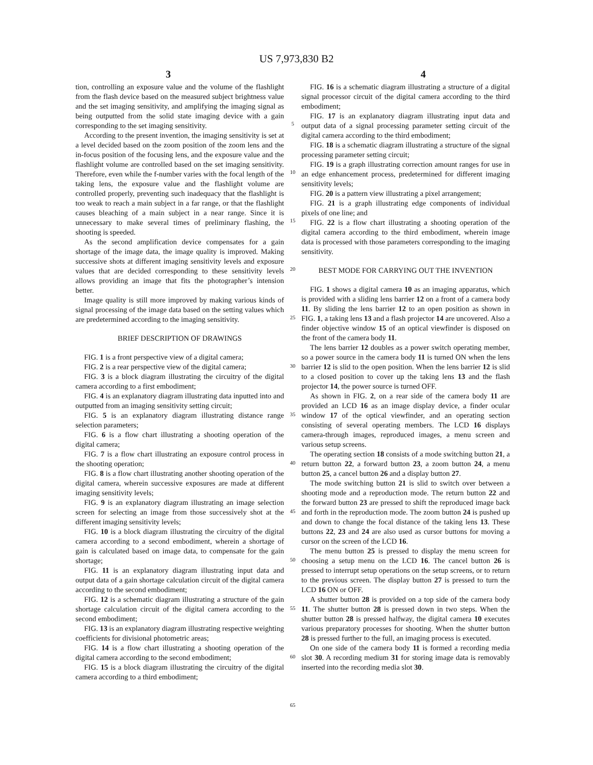US 7,973,830 B2
3 4
tion, controlling an exposure value and the volume of the flashlight from the flash device based on the measured subject brightness value and the set imaging sensitivity, and amplifying the imaging signal as being outputted from the solid state imaging device with a gain corresponding to the set imaging sensitivity.
According to the present invention, the imaging sensitivity is set at a level decided based on the zoom position of the zoom lens and the in-focus position of the focusing lens, and the exposure value and the flashlight volume are controlled based on the set imaging sensitivity. Therefore, even while the f-number varies with the focal length of the taking lens, the exposure value and the flashlight volume are controlled properly, preventing such inadequacy that the flashlight is too weak to reach a main subject in a far range, or that the flashlight causes bleaching of a main subject in a near range. Since it is unnecessary to make several times of preliminary flashing, the shooting is speeded.
As the second amplification device compensates for a gain shortage of the image data, the image quality is improved. Making successive shots at different imaging sensitivity levels and exposure values that are decided corresponding to these sensitivity levels allows providing an image that fits the photographer’s intension better.
Image quality is still more improved by making various kinds of signal processing of the image data based on the setting values which are predetermined according to the imaging sensitivity.
BRIEF DESCRIPTION OF DRAWINGS
FIG. 1 is a front perspective view of a digital camera;
FIG. 2 is a rear perspective view of the digital camera;
FIG. 3 is a block diagram illustrating the circuitry of the digital camera according to a first embodiment;
FIG. 4 is an explanatory diagram illustrating data inputted into and outputted from an imaging sensitivity setting circuit;
FIG. 5 is an explanatory diagram illustrating distance range selection parameters;
FIG. 6 is a flow chart illustrating a shooting operation of the digital camera;
FIG. 7 is a flow chart illustrating an exposure control process in the shooting operation;
FIG. 8 is a flow chart illustrating another shooting operation of the digital camera, wherein successive exposures are made at different imaging sensitivity levels;
FIG. 9 is an explanatory diagram illustrating an image selection screen for selecting an image from those successively shot at the different imaging sensitivity levels;
FIG. 10 is a block diagram illustrating the circuitry of the digital camera according to a second embodiment, wherein a shortage of gain is calculated based on image data, to compensate for the gain shortage;
FIG. 11 is an explanatory diagram illustrating input data and output data of a gain shortage calculation circuit of the digital camera according to the second embodiment;
FIG. 12 is a schematic diagram illustrating a structure of the gain shortage calculation circuit of the digital camera according to the second embodiment;
FIG. 13 is an explanatory diagram illustrating respective weighting coefficients for divisional photometric areas;
FIG. 14 is a flow chart illustrating a shooting operation of the digital camera according to the second embodiment;
FIG. 15 is a block diagram illustrating the circuitry of the digital camera according to a third embodiment;
5
10
15
20
25
30
35
40
45
50
55
60
65
FIG. 16 is a schematic diagram illustrating a structure of a digital signal processor circuit of the digital camera according to the third embodiment;
FIG. 17 is an explanatory diagram illustrating input data and output data of a signal processing parameter setting circuit of the digital camera according to the third embodiment;
FIG. 18 is a schematic diagram illustrating a structure of the signal processing parameter setting circuit;
FIG. 19 is a graph illustrating correction amount ranges for use in an edge enhancement process, predetermined for different imaging sensitivity levels;
FIG. 20 is a pattern view illustrating a pixel arrangement;
FIG. 21 is a graph illustrating edge components of individual pixels of one line; and
FIG. 22 is a flow chart illustrating a shooting operation of the digital camera according to the third embodiment, wherein image data is processed with those parameters corresponding to the imaging sensitivity.
BEST MODE FOR CARRYING OUT THE INVENTION
FIG. 1 shows a digital camera 10 as an imaging apparatus, which is provided with a sliding lens barrier 12 on a front of a camera body 11. By sliding the lens barrier 12 to an open position as shown in FIG. 1, a taking lens 13 and a flash projector 14 are uncovered. Also a finder objective window 15 of an optical viewfinder is disposed on the front of the camera body 11.
The lens barrier 12 doubles as a power switch operating member, so a power source in the camera body 11 is turned ON when the lens barrier 12 is slid to the open position. When the lens barrier 12 is slid to a closed position to cover up the taking lens 13 and the flash projector 14, the power source is turned OFF.
As shown in FIG. 2, on a rear side of the camera body 11 are provided an LCD 16 as an image display device, a finder ocular window 17 of the optical viewfinder, and an operating section consisting of several operating members. The LCD 16 displays camera-through images, reproduced images, a menu screen and various setup screens.
The operating section 18 consists of a mode switching button 21, a return button 22, a forward button 23, a zoom button 24, a menu button 25, a cancel button 26 and a display button 27.
The mode switching button 21 is slid to switch over between a shooting mode and a reproduction mode. The return button 22 and the forward button 23 are pressed to shift the reproduced image back and forth in the reproduction mode. The zoom button 24 is pushed up and down to change the focal distance of the taking lens 13. These buttons 22, 23 and 24 are also used as cursor buttons for moving a cursor on the screen of the LCD 16.
The menu button 25 is pressed to display the menu screen for choosing a setup menu on the LCD 16. The cancel button 26 is pressed to interrupt setup operations on the setup screens, or to return to the previous screen. The display button 27 is pressed to turn the LCD 16 ON or OFF.
A shutter button 28 is provided on a top side of the camera body 11. The shutter button 28 is pressed down in two steps. When the shutter button 28 is pressed halfway, the digital camera 10 executes various preparatory processes for shooting. When the shutter button 28 is pressed further to the full, an imaging process is executed.
On one side of the camera body 11 is formed a recording media slot 30. A recording medium 31 for storing image data is removably inserted into the recording media slot 30.